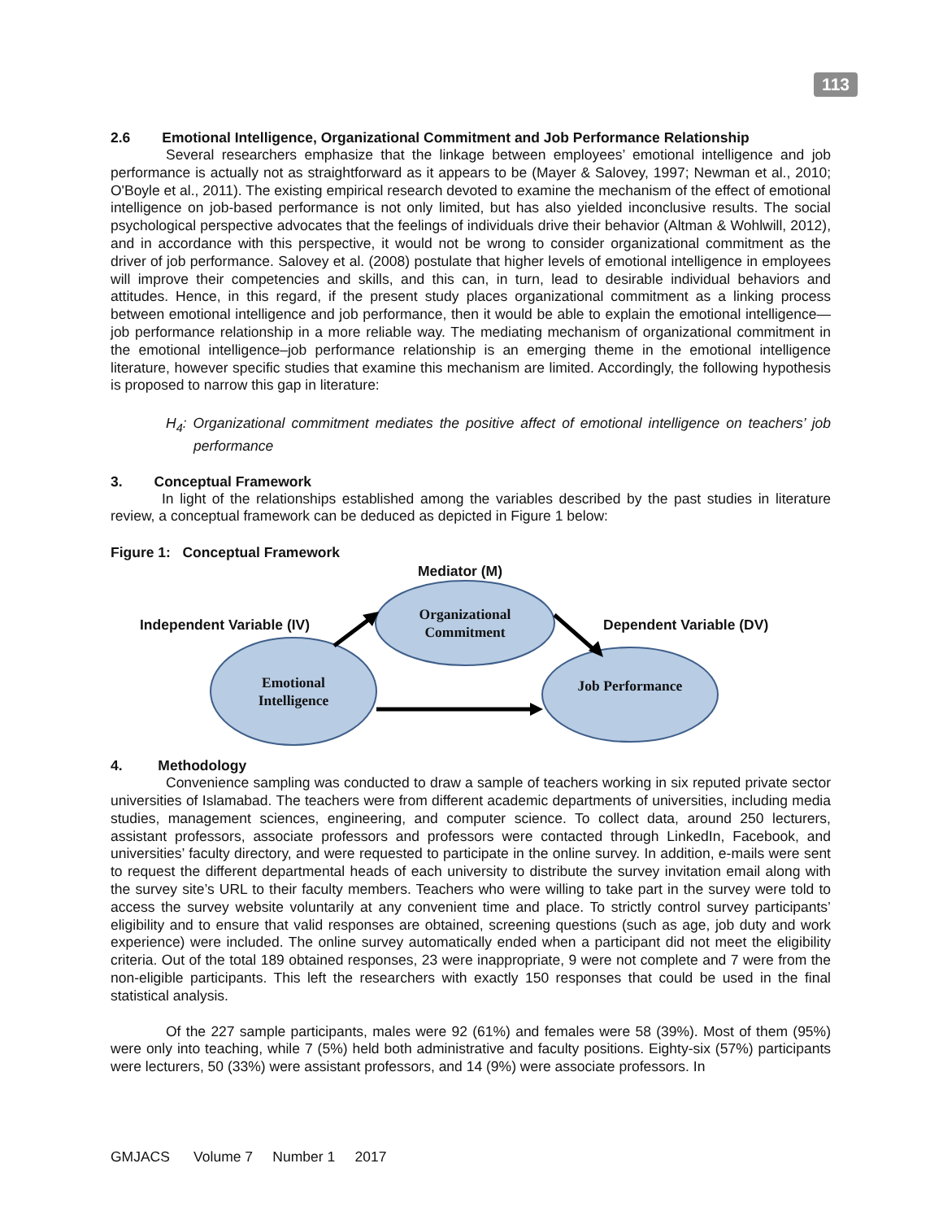113
2.6 Emotional Intelligence, Organizational Commitment and Job Performance Relationship
Several researchers emphasize that the linkage between employees’ emotional intelligence and job performance is actually not as straightforward as it appears to be (Mayer & Salovey, 1997; Newman et al., 2010; O'Boyle et al., 2011). The existing empirical research devoted to examine the mechanism of the effect of emotional intelligence on job-based performance is not only limited, but has also yielded inconclusive results. The social psychological perspective advocates that the feelings of individuals drive their behavior (Altman & Wohlwill, 2012), and in accordance with this perspective, it would not be wrong to consider organizational commitment as the driver of job performance. Salovey et al. (2008) postulate that higher levels of emotional intelligence in employees will improve their competencies and skills, and this can, in turn, lead to desirable individual behaviors and attitudes. Hence, in this regard, if the present study places organizational commitment as a linking process between emotional intelligence and job performance, then it would be able to explain the emotional intelligence—job performance relationship in a more reliable way. The mediating mechanism of organizational commitment in the emotional intelligence–job performance relationship is an emerging theme in the emotional intelligence literature, however specific studies that examine this mechanism are limited. Accordingly, the following hypothesis is proposed to narrow this gap in literature:
H<sub>4</sub>: Organizational commitment mediates the positive affect of emotional intelligence on teachers’ job performance
3. Conceptual Framework
In light of the relationships established among the variables described by the past studies in literature review, a conceptual framework can be deduced as depicted in Figure 1 below:
Figure 1: Conceptual Framework
Mediator (M)
Independent Variable (IV) Dependent Variable (DV)
Organizational Commitment
Emotional Intelligence
Job Performance
4. Methodology
Convenience sampling was conducted to draw a sample of teachers working in six reputed private sector universities of Islamabad. The teachers were from different academic departments of universities, including media studies, management sciences, engineering, and computer science. To collect data, around 250 lecturers, assistant professors, associate professors and professors were contacted through LinkedIn, Facebook, and universities’ faculty directory, and were requested to participate in the online survey. In addition, e-mails were sent to request the different departmental heads of each university to distribute the survey invitation email along with the survey site’s URL to their faculty members. Teachers who were willing to take part in the survey were told to access the survey website voluntarily at any convenient time and place. To strictly control survey participants’ eligibility and to ensure that valid responses are obtained, screening questions (such as age, job duty and work experience) were included. The online survey automatically ended when a participant did not meet the eligibility criteria. Out of the total 189 obtained responses, 23 were inappropriate, 9 were not complete and 7 were from the non-eligible participants. This left the researchers with exactly 150 responses that could be used in the final statistical analysis.
Of the 227 sample participants, males were 92 (61%) and females were 58 (39%). Most of them (95%) were only into teaching, while 7 (5%) held both administrative and faculty positions. Eighty-six (57%) participants were lecturers, 50 (33%) were assistant professors, and 14 (9%) were associate professors. In
GMJACS Volume 7 Number 1 2017